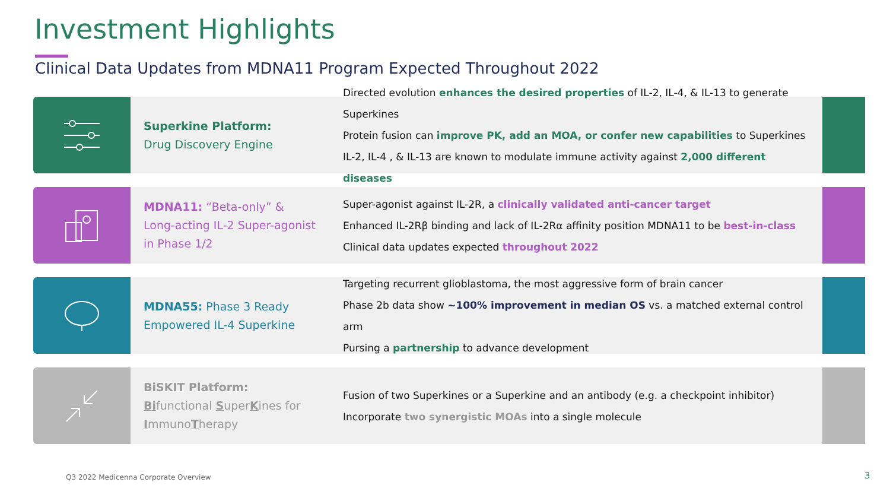Investment Highlights
Clinical Data Updates from MDNA11 Program Expected Throughout 2022
Superkine Platform:
Drug Discovery Engine
Directed evolution enhances the desired properties of IL-2, IL-4, & IL-13 to generate Superkines
Protein fusion can improve PK, add an MOA, or confer new capabilities to Superkines
IL-2, IL-4 , & IL-13 are known to modulate immune activity against 2,000 different diseases
MDNA11: “Beta-only” & Long-acting IL-2 Super-agonist in Phase 1/2
Super-agonist against IL-2R, a clinically validated anti-cancer target
Enhanced IL-2Rβ binding and lack of IL-2Rα affinity position MDNA11 to be best-in-class
Clinical data updates expected throughout 2022
MDNA55: Phase 3 Ready Empowered IL-4 Superkine
Targeting recurrent glioblastoma, the most aggressive form of brain cancer
Phase 2b data show ~100% improvement in median OS vs. a matched external control arm
Pursing a partnership to advance development
BiSKIT Platform:
Bifunctional SuperKines for ImmunoTherapy
Fusion of two Superkines or a Superkine and an antibody (e.g. a checkpoint inhibitor)
Incorporate two synergistic MOAs into a single molecule
Q3 2022 Medicenna Corporate Overview
3